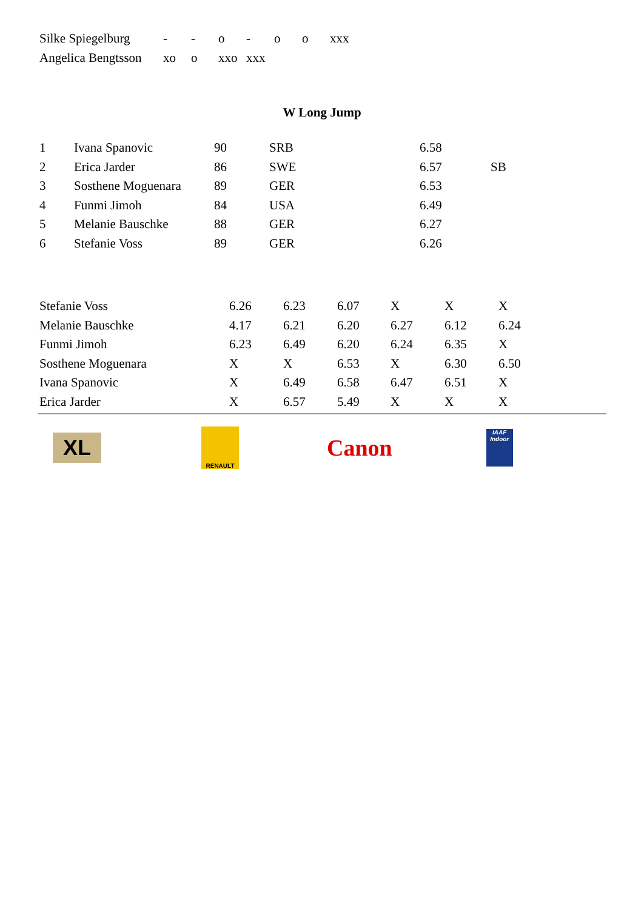| Silke Spiegelburg | - | - | o | - | o | o | xxx |
| Angelica Bengtsson | xo | o | xxo | xxx | | | |
W Long Jump
| 1 | Ivana Spanovic | 90 | SRB | 6.58 | |
| 2 | Erica Jarder | 86 | SWE | 6.57 | SB |
| 3 | Sosthene Moguenara | 89 | GER | 6.53 | |
| 4 | Funmi Jimoh | 84 | USA | 6.49 | |
| 5 | Melanie Bauschke | 88 | GER | 6.27 | |
| 6 | Stefanie Voss | 89 | GER | 6.26 | |
| Stefanie Voss | 6.26 | 6.23 | 6.07 | X | X | X |
| Melanie Bauschke | 4.17 | 6.21 | 6.20 | 6.27 | 6.12 | 6.24 |
| Funmi Jimoh | 6.23 | 6.49 | 6.20 | 6.24 | 6.35 | X |
| Sosthene Moguenara | X | X | 6.53 | X | 6.30 | 6.50 |
| Ivana Spanovic | X | 6.49 | 6.58 | 6.47 | 6.51 | X |
| Erica Jarder | X | 6.57 | 5.49 | X | X | X |
XL
RENAULT
Canon
IAAF
Indoor